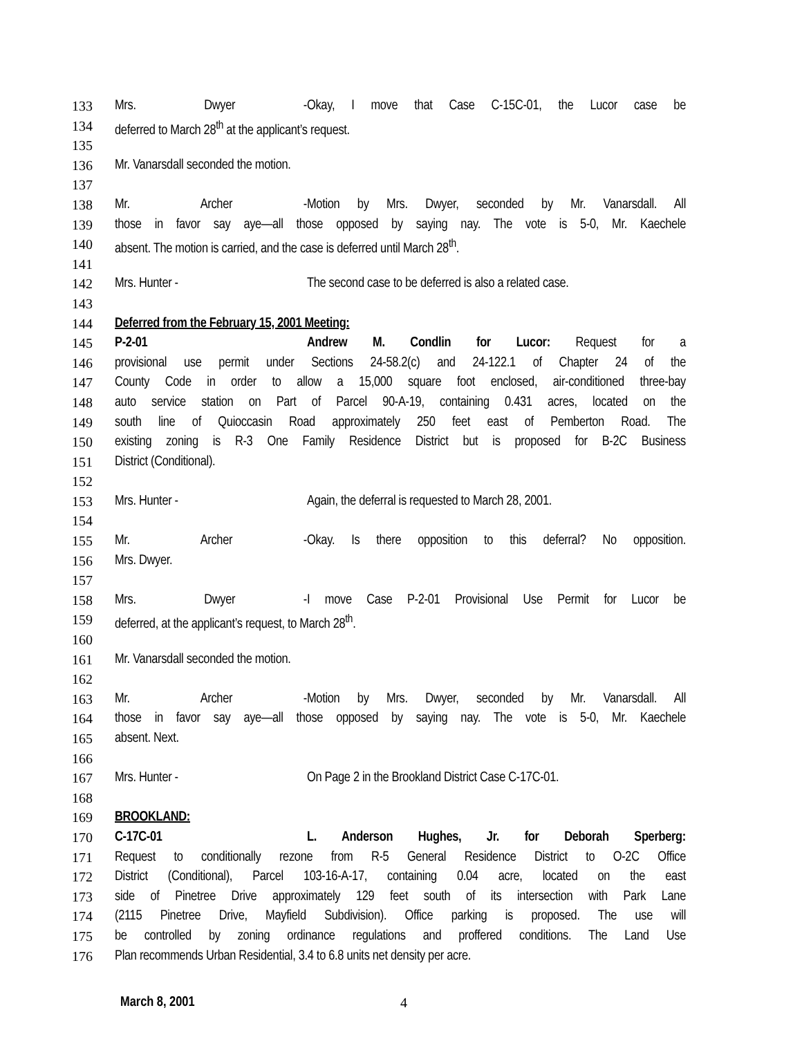133 Mrs. Dwyer - Okay, I move that Case C-15C-01, the Lucor case be
134 deferred to March 28<sup>th</sup> at the applicant’s request.
135
136 Mr. Vanarsdall seconded the motion.
137
138 Mr. Archer - Motion by Mrs. Dwyer, seconded by Mr. Vanarsdall. All
139 those in favor say aye—all those opposed by saying nay. The vote is 5-0, Mr. Kaechele
140 absent. The motion is carried, and the case is deferred until March 28<sup>th</sup>.
141
142 Mrs. Hunter - The second case to be deferred is also a related case.
143
144 Deferred from the February 15, 2001 Meeting:
145 P-2-01 Andrew M. Condlin for Lucor: Request for a
146 provisional use permit under Sections 24-58.2(c) and 24-122.1 of Chapter 24 of the
147 County Code in order to allow a 15,000 square foot enclosed, air-conditioned three-bay
148 auto service station on Part of Parcel 90-A-19, containing 0.431 acres, located on the
149 south line of Quioccasin Road approximately 250 feet east of Pemberton Road. The
150 existing zoning is R-3 One Family Residence District but is proposed for B-2C Business
151 District (Conditional).
152
153 Mrs. Hunter - Again, the deferral is requested to March 28, 2001.
154
155 Mr. Archer - Okay. Is there opposition to this deferral? No opposition.
156 Mrs. Dwyer.
157
158 Mrs. Dwyer - I move Case P-2-01 Provisional Use Permit for Lucor be
159 deferred, at the applicant’s request, to March 28<sup>th</sup>.
160
161 Mr. Vanarsdall seconded the motion.
162
163 Mr. Archer - Motion by Mrs. Dwyer, seconded by Mr. Vanarsdall. All
164 those in favor say aye—all those opposed by saying nay. The vote is 5-0, Mr. Kaechele
165 absent. Next.
166
167 Mrs. Hunter - On Page 2 in the Brookland District Case C-17C-01.
168
169 BROOKLAND:
170 C-17C-01 L. Anderson Hughes, Jr. for Deborah Sperberg:
171 Request to conditionally rezone from R-5 General Residence District to O-2C Office
172 District (Conditional), Parcel 103-16-A-17, containing 0.04 acre, located on the east
173 side of Pinetree Drive approximately 129 feet south of its intersection with Park Lane
174 (2115 Pinetree Drive, Mayfield Subdivision). Office parking is proposed. The use will
175 be controlled by zoning ordinance regulations and proffered conditions. The Land Use
176 Plan recommends Urban Residential, 3.4 to 6.8 units net density per acre.
March 8, 2001 4